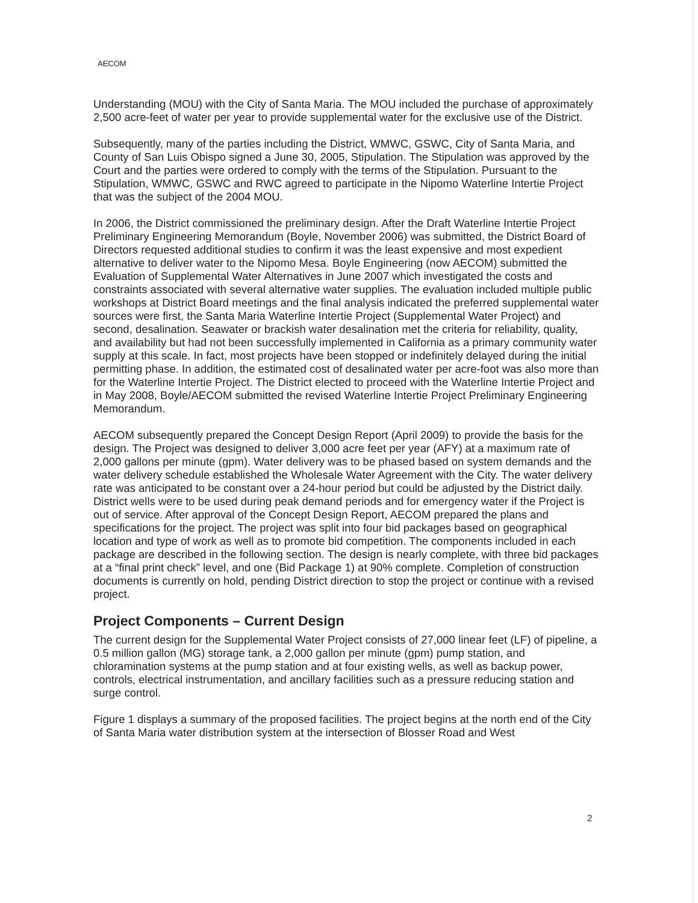AECOM
Understanding (MOU) with the City of Santa Maria. The MOU included the purchase of approximately 2,500 acre-feet of water per year to provide supplemental water for the exclusive use of the District.
Subsequently, many of the parties including the District, WMWC, GSWC, City of Santa Maria, and County of San Luis Obispo signed a June 30, 2005, Stipulation. The Stipulation was approved by the Court and the parties were ordered to comply with the terms of the Stipulation. Pursuant to the Stipulation, WMWC, GSWC and RWC agreed to participate in the Nipomo Waterline Intertie Project that was the subject of the 2004 MOU.
In 2006, the District commissioned the preliminary design. After the Draft Waterline Intertie Project Preliminary Engineering Memorandum (Boyle, November 2006) was submitted, the District Board of Directors requested additional studies to confirm it was the least expensive and most expedient alternative to deliver water to the Nipomo Mesa. Boyle Engineering (now AECOM) submitted the Evaluation of Supplemental Water Alternatives in June 2007 which investigated the costs and constraints associated with several alternative water supplies. The evaluation included multiple public workshops at District Board meetings and the final analysis indicated the preferred supplemental water sources were first, the Santa Maria Waterline Intertie Project (Supplemental Water Project) and second, desalination. Seawater or brackish water desalination met the criteria for reliability, quality, and availability but had not been successfully implemented in California as a primary community water supply at this scale. In fact, most projects have been stopped or indefinitely delayed during the initial permitting phase. In addition, the estimated cost of desalinated water per acre-foot was also more than for the Waterline Intertie Project. The District elected to proceed with the Waterline Intertie Project and in May 2008, Boyle/AECOM submitted the revised Waterline Intertie Project Preliminary Engineering Memorandum.
AECOM subsequently prepared the Concept Design Report (April 2009) to provide the basis for the design. The Project was designed to deliver 3,000 acre feet per year (AFY) at a maximum rate of 2,000 gallons per minute (gpm). Water delivery was to be phased based on system demands and the water delivery schedule established the Wholesale Water Agreement with the City. The water delivery rate was anticipated to be constant over a 24-hour period but could be adjusted by the District daily. District wells were to be used during peak demand periods and for emergency water if the Project is out of service. After approval of the Concept Design Report, AECOM prepared the plans and specifications for the project. The project was split into four bid packages based on geographical location and type of work as well as to promote bid competition. The components included in each package are described in the following section. The design is nearly complete, with three bid packages at a “final print check” level, and one (Bid Package 1) at 90% complete. Completion of construction documents is currently on hold, pending District direction to stop the project or continue with a revised project.
Project Components – Current Design
The current design for the Supplemental Water Project consists of 27,000 linear feet (LF) of pipeline, a 0.5 million gallon (MG) storage tank, a 2,000 gallon per minute (gpm) pump station, and chloramination systems at the pump station and at four existing wells, as well as backup power, controls, electrical instrumentation, and ancillary facilities such as a pressure reducing station and surge control.
Figure 1 displays a summary of the proposed facilities. The project begins at the north end of the City of Santa Maria water distribution system at the intersection of Blosser Road and West
2